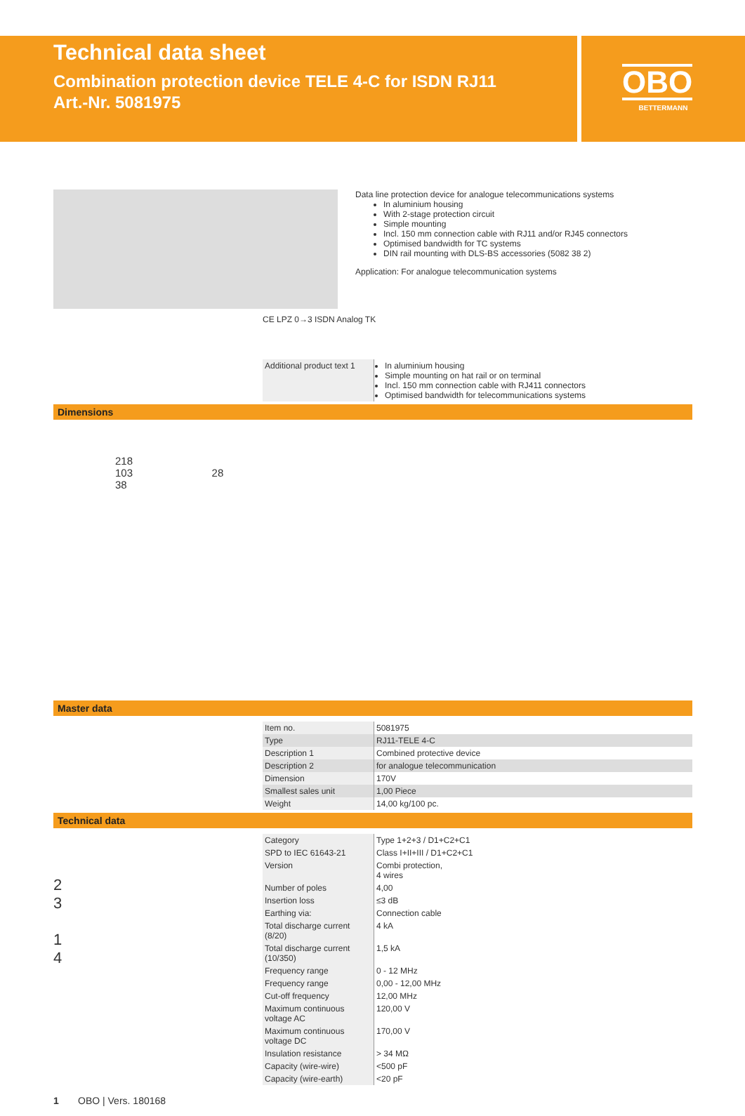Technical data sheet
Combination protection device TELE 4-C for ISDN RJ11
Art.-Nr. 5081975
OBO
BETTERMANN
Data line protection device for analogue telecommunications systems
In aluminium housing
With 2-stage protection circuit
Simple mounting
Incl. 150 mm connection cable with RJ11 and/or RJ45 connectors
Optimised bandwidth for TC systems
DIN rail mounting with DLS-BS accessories (5082 38 2)
Application: For analogue telecommunication systems
CE LPZ 0→3 ISDN Analog TK
| Additional product text 1 | In aluminium housing Simple mounting on hat rail or on terminal Incl. 150 mm connection cable with RJ411 connectors Optimised bandwidth for telecommunications systems |
Dimensions
218
103 28
38
Master data
| Item no. | 5081975 |
| Type | RJ11-TELE 4-C |
| Description 1 | Combined protective device |
| Description 2 | for analogue telecommunication |
| Dimension | 170V |
| Smallest sales unit | 1,00 Piece |
| Weight | 14,00 kg/100 pc. |
Technical data
2
3
1
4
| Category | Type 1+2+3 / D1+C2+C1 |
| SPD to IEC 61643-21 | Class I+II+III / D1+C2+C1 |
| Version | Combi protection, 4 wires |
| Number of poles | 4,00 |
| Insertion loss | ≤3 dB |
| Earthing via: | Connection cable |
| Total discharge current (8/20) | 4 kA |
| Total discharge current (10/350) | 1,5 kA |
| Frequency range | 0 - 12 MHz |
| Frequency range | 0,00 - 12,00 MHz |
| Cut-off frequency | 12,00 MHz |
| Maximum continuous voltage AC | 120,00 V |
| Maximum continuous voltage DC | 170,00 V |
| Insulation resistance | > 34 MΩ |
| Capacity (wire-wire) | <500 pF |
| Capacity (wire-earth) | <20 pF |
1 OBO | Vers. 180168